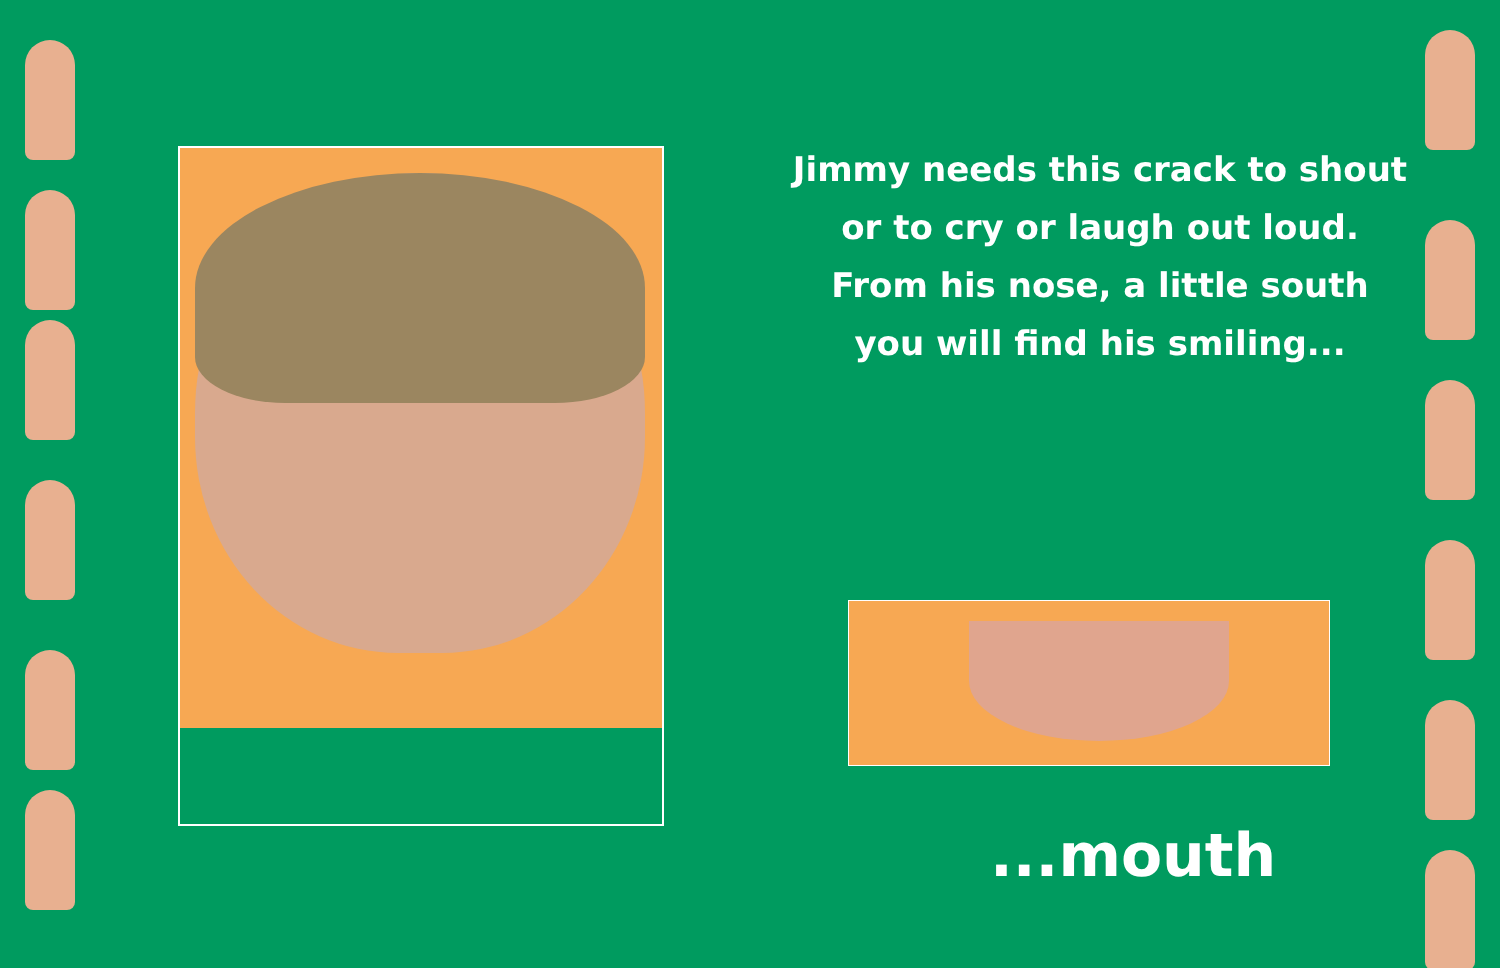Jimmy needs this crack to shout
or to cry or laugh out loud.
From his nose, a little south
you will find his smiling...
...mouth